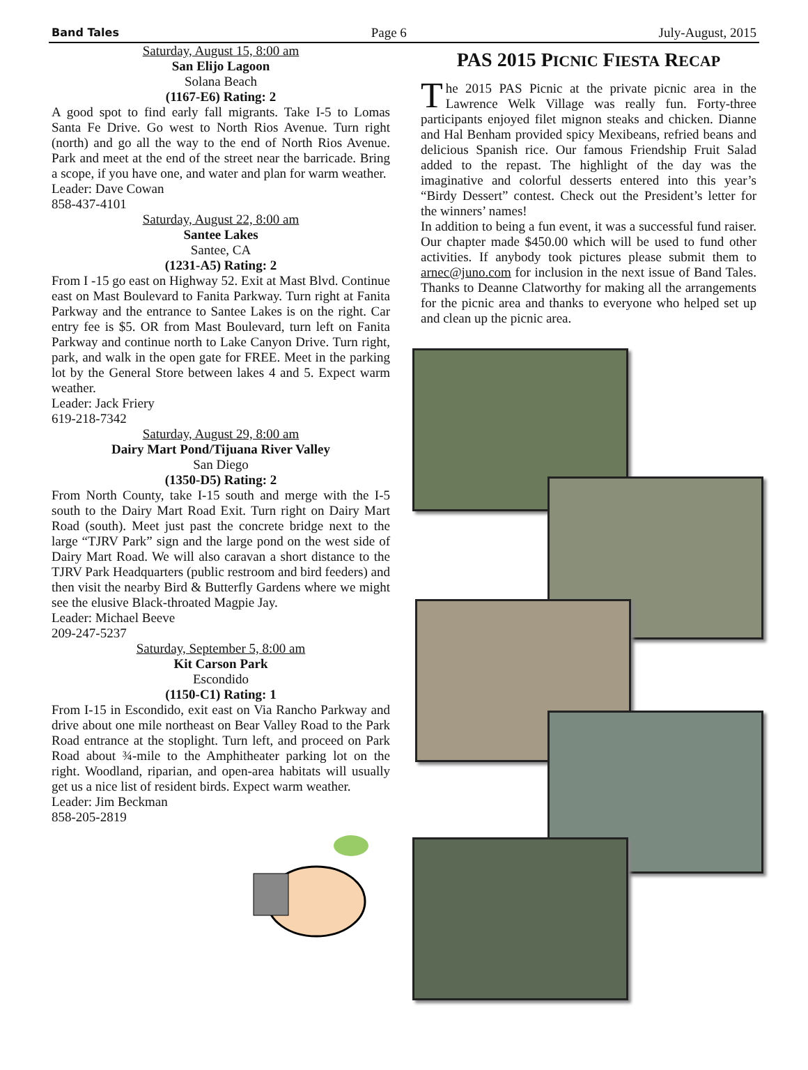Band Tales Page 6 July-August, 2015
Saturday, August 15, 8:00 am
San Elijo Lagoon
Solana Beach
(1167-E6) Rating: 2
A good spot to find early fall migrants. Take I-5 to Lomas Santa Fe Drive. Go west to North Rios Avenue. Turn right (north) and go all the way to the end of North Rios Avenue. Park and meet at the end of the street near the barricade. Bring a scope, if you have one, and water and plan for warm weather.
Leader: Dave Cowan
858-437-4101
Saturday, August 22, 8:00 am
Santee Lakes
Santee, CA
(1231-A5) Rating: 2
From I -15 go east on Highway 52. Exit at Mast Blvd. Continue east on Mast Boulevard to Fanita Parkway. Turn right at Fanita Parkway and the entrance to Santee Lakes is on the right. Car entry fee is $5. OR from Mast Boulevard, turn left on Fanita Parkway and continue north to Lake Canyon Drive. Turn right, park, and walk in the open gate for FREE. Meet in the parking lot by the General Store between lakes 4 and 5. Expect warm weather.
Leader: Jack Friery
619-218-7342
Saturday, August 29, 8:00 am
Dairy Mart Pond/Tijuana River Valley
San Diego
(1350-D5) Rating: 2
From North County, take I-15 south and merge with the I-5 south to the Dairy Mart Road Exit. Turn right on Dairy Mart Road (south). Meet just past the concrete bridge next to the large “TJRV Park” sign and the large pond on the west side of Dairy Mart Road. We will also caravan a short distance to the TJRV Park Headquarters (public restroom and bird feeders) and then visit the nearby Bird & Butterfly Gardens where we might see the elusive Black-throated Magpie Jay.
Leader: Michael Beeve
209-247-5237
Saturday, September 5, 8:00 am
Kit Carson Park
Escondido
(1150-C1) Rating: 1
From I-15 in Escondido, exit east on Via Rancho Parkway and drive about one mile northeast on Bear Valley Road to the Park Road entrance at the stoplight. Turn left, and proceed on Park Road about ¾-mile to the Amphitheater parking lot on the right. Woodland, riparian, and open-area habitats will usually get us a nice list of resident birds. Expect warm weather.
Leader: Jim Beckman
858-205-2819
PAS 2015 PICNIC FIESTA RECAP
The 2015 PAS Picnic at the private picnic area in the Lawrence Welk Village was really fun. Forty-three participants enjoyed filet mignon steaks and chicken. Dianne and Hal Benham provided spicy Mexibeans, refried beans and delicious Spanish rice. Our famous Friendship Fruit Salad added to the repast. The highlight of the day was the imaginative and colorful desserts entered into this year’s “Birdy Dessert” contest. Check out the President’s letter for the winners’ names!
In addition to being a fun event, it was a successful fund raiser. Our chapter made $450.00 which will be used to fund other activities. If anybody took pictures please submit them to arnec@juno.com for inclusion in the next issue of Band Tales. Thanks to Deanne Clatworthy for making all the arrangements for the picnic area and thanks to everyone who helped set up and clean up the picnic area.